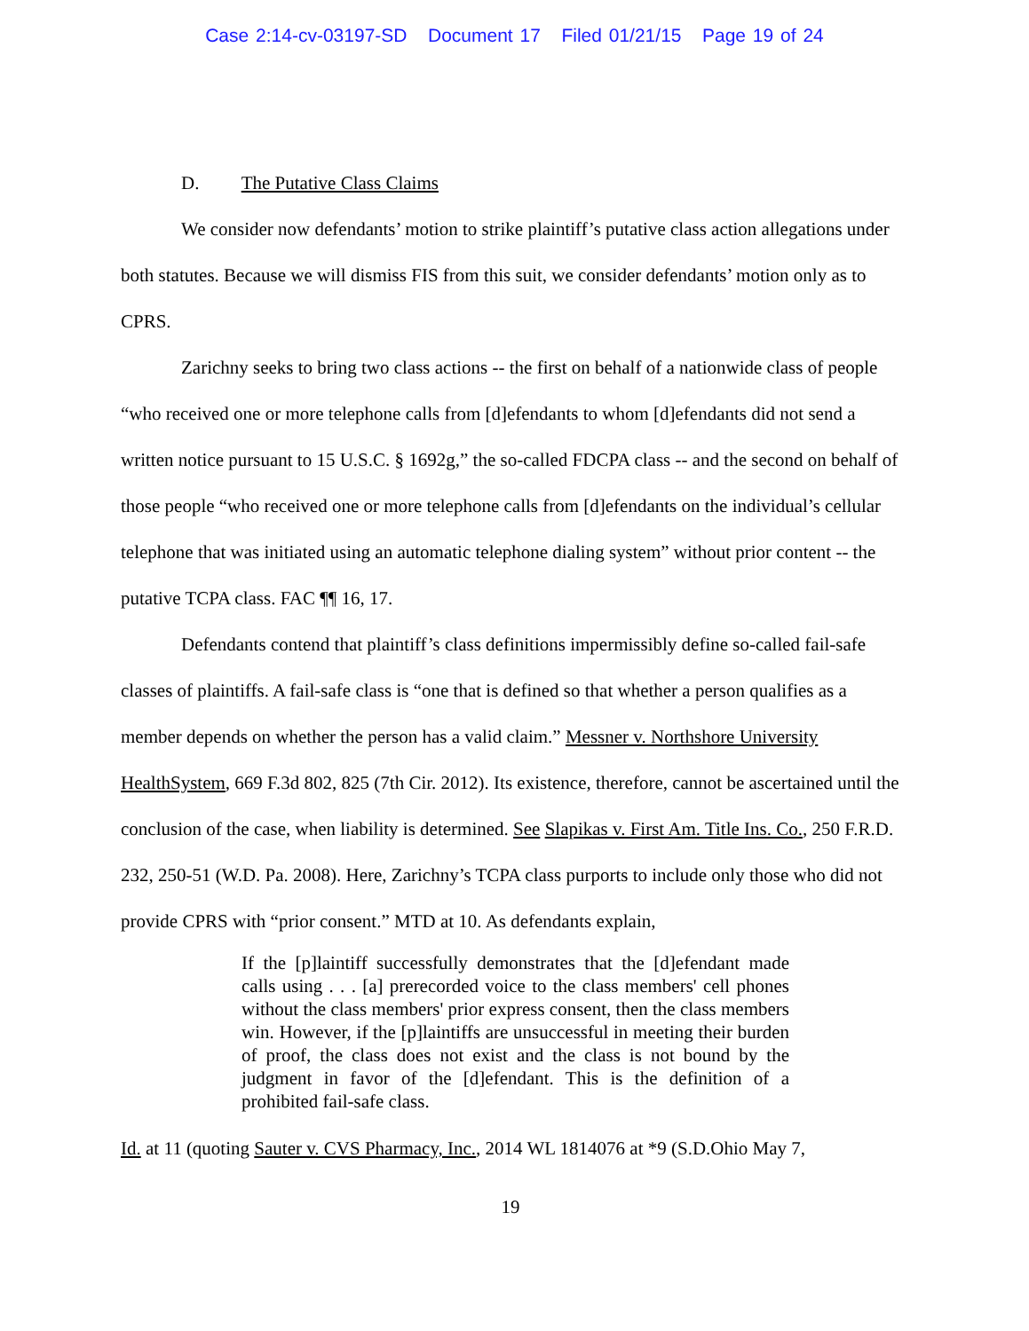Case 2:14-cv-03197-SD Document 17 Filed 01/21/15 Page 19 of 24
D. The Putative Class Claims
We consider now defendants’ motion to strike plaintiff’s putative class action allegations under both statutes. Because we will dismiss FIS from this suit, we consider defendants’ motion only as to CPRS.
Zarichny seeks to bring two class actions -- the first on behalf of a nationwide class of people “who received one or more telephone calls from [d]efendants to whom [d]efendants did not send a written notice pursuant to 15 U.S.C. § 1692g,” the so-called FDCPA class -- and the second on behalf of those people “who received one or more telephone calls from [d]efendants on the individual’s cellular telephone that was initiated using an automatic telephone dialing system” without prior content -- the putative TCPA class. FAC ¶¶ 16, 17.
Defendants contend that plaintiff’s class definitions impermissibly define so-called fail-safe classes of plaintiffs. A fail-safe class is “one that is defined so that whether a person qualifies as a member depends on whether the person has a valid claim.” Messner v. Northshore University HealthSystem, 669 F.3d 802, 825 (7th Cir. 2012). Its existence, therefore, cannot be ascertained until the conclusion of the case, when liability is determined. See Slapikas v. First Am. Title Ins. Co., 250 F.R.D. 232, 250-51 (W.D. Pa. 2008). Here, Zarichny’s TCPA class purports to include only those who did not provide CPRS with “prior consent.” MTD at 10. As defendants explain,
If the [p]laintiff successfully demonstrates that the [d]efendant made calls using . . . [a] prerecorded voice to the class members' cell phones without the class members' prior express consent, then the class members win. However, if the [p]laintiffs are unsuccessful in meeting their burden of proof, the class does not exist and the class is not bound by the judgment in favor of the [d]efendant. This is the definition of a prohibited fail-safe class.
Id. at 11 (quoting Sauter v. CVS Pharmacy, Inc., 2014 WL 1814076 at *9 (S.D.Ohio May 7,
19